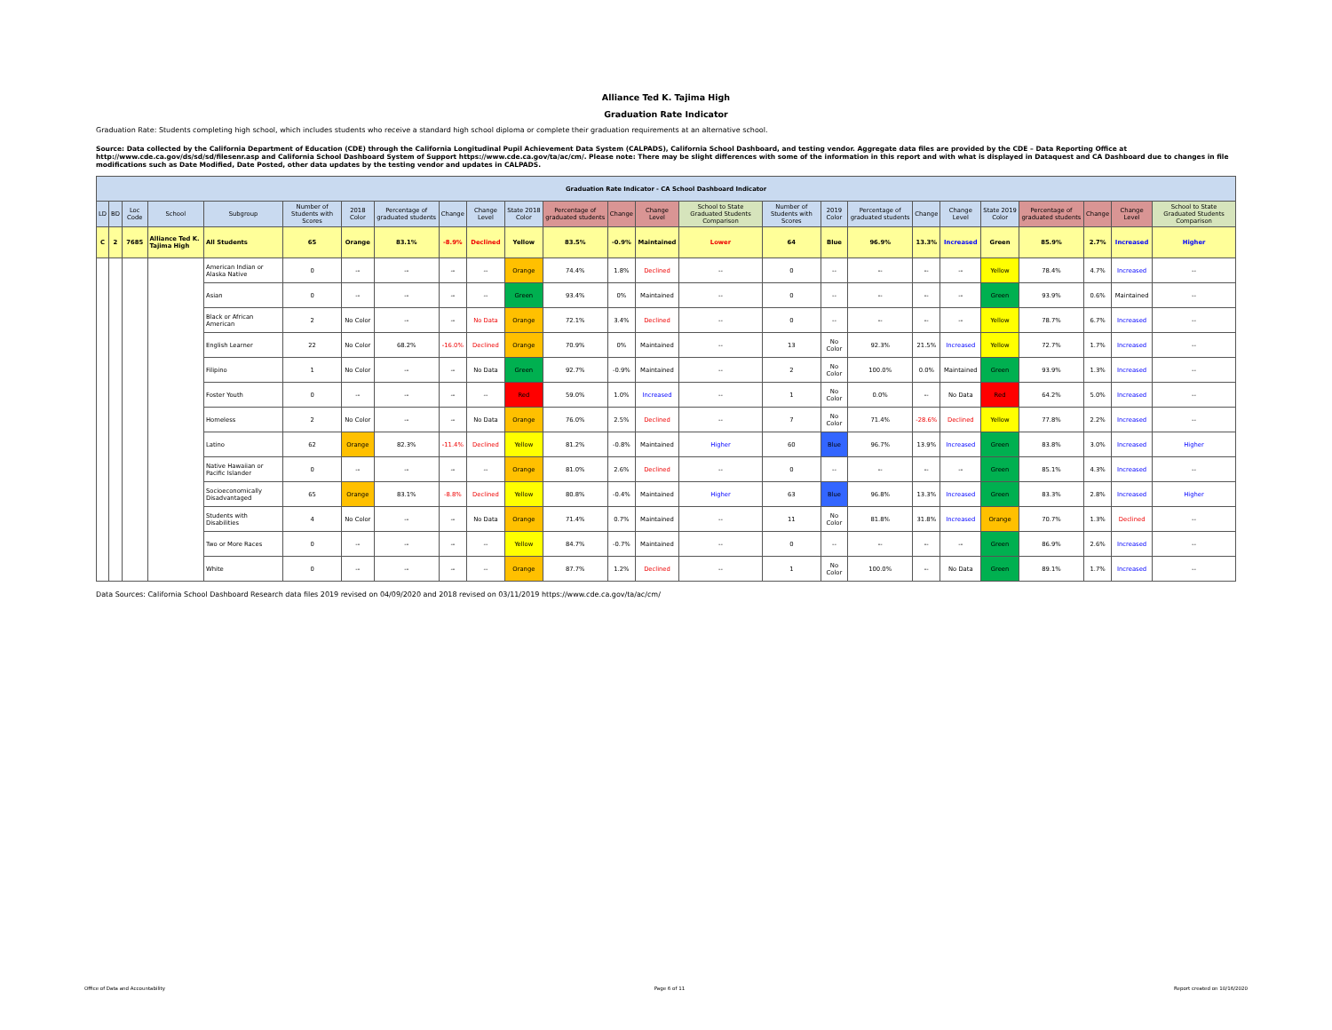Alliance Ted K. Tajima High
Graduation Rate Indicator
Graduation Rate: Students completing high school, which includes students who receive a standard high school diploma or complete their graduation requirements at an alternative school.
Source: Data collected by the California Department of Education (CDE) through the California Longitudinal Pupil Achievement Data System (CALPADS), California School Dashboard, and testing vendor. Aggregate data files are provided by the CDE – Data Reporting Office at http://www.cde.ca.gov/ds/sd/sd/filesenr.asp and California School Dashboard System of Support https://www.cde.ca.gov/ta/ac/cm/. Please note: There may be slight differences with some of the information in this report and with what is displayed in Dataquest and CA Dashboard due to changes in file modifications such as Date Modified, Date Posted, other data updates by the testing vendor and updates in CALPADS.
| Graduation Rate Indicator - CA School Dashboard Indicator | | | | | | | | | | | | | | | | | | | | | | | | |
| --- | --- | --- | --- | --- | --- | --- | --- | --- | --- | --- | --- | --- | --- | --- | --- | --- | --- | --- | --- | --- | --- | --- | --- | --- |
| LD | BD | Loc Code | School | Subgroup | Number of Students with Scores | 2018 Color | Percentage of graduated students | Change | Change Level | State 2018 Color | Percentage of graduated students | Change | Change Level | School to State Graduated Students Comparison | Number of Students with Scores | 2019 Color | Percentage of graduated students | Change | Change Level | State 2019 Color | Percentage of graduated students | Change | Change Level | School to State Graduated Students Comparison |
| C | 2 | 7685 | Alliance Ted K. Tajima High | All Students | 65 | Orange | 83.1% | -8.9% | Declined | Yellow | 83.5% | -0.9% | Maintained | Lower | 64 | Blue | 96.9% | 13.3% | Increased | Green | 85.9% | 2.7% | Increased | Higher |
| | | | | American Indian or Alaska Native | 0 | -- | -- | -- | -- | Orange | 74.4% | 1.8% | Declined | -- | 0 | -- | -- | -- | -- | Yellow | 78.4% | 4.7% | Increased | -- |
| | | | | Asian | 0 | -- | -- | -- | -- | Green | 93.4% | 0% | Maintained | -- | 0 | -- | -- | -- | -- | Green | 93.9% | 0.6% | Maintained | -- |
| | | | | Black or African American | 2 | No Color | -- | -- | No Data | Orange | 72.1% | 3.4% | Declined | -- | 0 | -- | -- | -- | -- | Yellow | 78.7% | 6.7% | Increased | -- |
| | | | | English Learner | 22 | No Color | 68.2% | -16.0% | Declined | Orange | 70.9% | 0% | Maintained | -- | 13 | No Color | 92.3% | 21.5% | Increased | Yellow | 72.7% | 1.7% | Increased | -- |
| | | | | Filipino | 1 | No Color | -- | -- | No Data | Green | 92.7% | -0.9% | Maintained | -- | 2 | No Color | 100.0% | 0.0% | Maintained | Green | 93.9% | 1.3% | Increased | -- |
| | | | | Foster Youth | 0 | -- | -- | -- | -- | Red | 59.0% | 1.0% | Increased | -- | 1 | No Color | 0.0% | -- | No Data | Red | 64.2% | 5.0% | Increased | -- |
| | | | | Homeless | 2 | No Color | -- | -- | No Data | Orange | 76.0% | 2.5% | Declined | -- | 7 | No Color | 71.4% | -28.6% | Declined | Yellow | 77.8% | 2.2% | Increased | -- |
| | | | | Latino | 62 | Orange | 82.3% | -11.4% | Declined | Yellow | 81.2% | -0.8% | Maintained | Higher | 60 | Blue | 96.7% | 13.9% | Increased | Green | 83.8% | 3.0% | Increased | Higher |
| | | | | Native Hawaiian or Pacific Islander | 0 | -- | -- | -- | -- | Orange | 81.0% | 2.6% | Declined | -- | 0 | -- | -- | -- | -- | Green | 85.1% | 4.3% | Increased | -- |
| | | | | Socioeconomically Disadvantaged | 65 | Orange | 83.1% | -8.8% | Declined | Yellow | 80.8% | -0.4% | Maintained | Higher | 63 | Blue | 96.8% | 13.3% | Increased | Green | 83.3% | 2.8% | Increased | Higher |
| | | | | Students with Disabilities | 4 | No Color | -- | -- | No Data | Orange | 71.4% | 0.7% | Maintained | -- | 11 | No Color | 81.8% | 31.8% | Increased | Orange | 70.7% | 1.3% | Declined | -- |
| | | | | Two or More Races | 0 | -- | -- | -- | -- | Yellow | 84.7% | -0.7% | Maintained | -- | 0 | -- | -- | -- | -- | Green | 86.9% | 2.6% | Increased | -- |
| | | | | White | 0 | -- | -- | -- | -- | Orange | 87.7% | 1.2% | Declined | -- | 1 | No Color | 100.0% | -- | No Data | Green | 89.1% | 1.7% | Increased | -- |
Data Sources: California School Dashboard Research data files 2019 revised on 04/09/2020 and 2018 revised on 03/11/2019 https://www.cde.ca.gov/ta/ac/cm/
Office of Data and Accountability Page 6 of 11 Report created on 10/16/2020